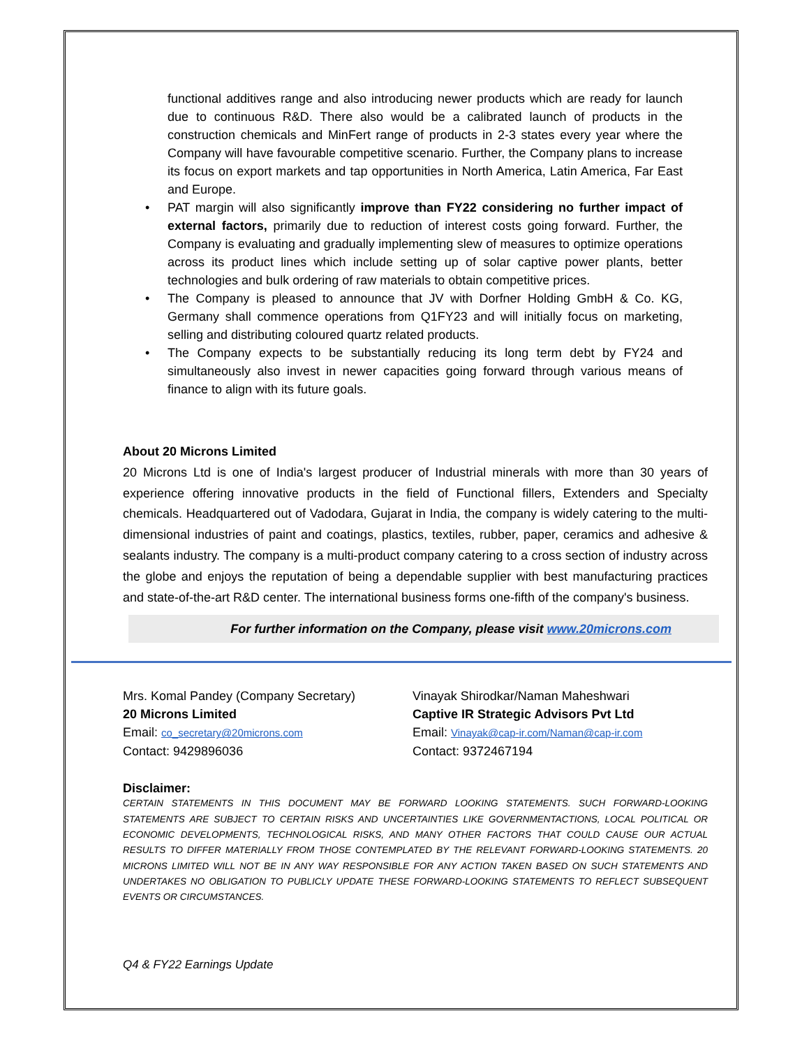functional additives range and also introducing newer products which are ready for launch due to continuous R&D. There also would be a calibrated launch of products in the construction chemicals and MinFert range of products in 2-3 states every year where the Company will have favourable competitive scenario. Further, the Company plans to increase its focus on export markets and tap opportunities in North America, Latin America, Far East and Europe.
• PAT margin will also significantly improve than FY22 considering no further impact of external factors, primarily due to reduction of interest costs going forward. Further, the Company is evaluating and gradually implementing slew of measures to optimize operations across its product lines which include setting up of solar captive power plants, better technologies and bulk ordering of raw materials to obtain competitive prices.
• The Company is pleased to announce that JV with Dorfner Holding GmbH & Co. KG, Germany shall commence operations from Q1FY23 and will initially focus on marketing, selling and distributing coloured quartz related products.
• The Company expects to be substantially reducing its long term debt by FY24 and simultaneously also invest in newer capacities going forward through various means of finance to align with its future goals.
About 20 Microns Limited
20 Microns Ltd is one of India's largest producer of Industrial minerals with more than 30 years of experience offering innovative products in the field of Functional fillers, Extenders and Specialty chemicals. Headquartered out of Vadodara, Gujarat in India, the company is widely catering to the multi-dimensional industries of paint and coatings, plastics, textiles, rubber, paper, ceramics and adhesive & sealants industry. The company is a multi-product company catering to a cross section of industry across the globe and enjoys the reputation of being a dependable supplier with best manufacturing practices and state-of-the-art R&D center. The international business forms one-fifth of the company's business.
For further information on the Company, please visit www.20microns.com
Mrs. Komal Pandey (Company Secretary)
20 Microns Limited
Email: co_secretary@20microns.com
Contact: 9429896036
Vinayak Shirodkar/Naman Maheshwari
Captive IR Strategic Advisors Pvt Ltd
Email: Vinayak@cap-ir.com/Naman@cap-ir.com
Contact: 9372467194
Disclaimer:
CERTAIN STATEMENTS IN THIS DOCUMENT MAY BE FORWARD LOOKING STATEMENTS. SUCH FORWARD-LOOKING STATEMENTS ARE SUBJECT TO CERTAIN RISKS AND UNCERTAINTIES LIKE GOVERNMENTACTIONS, LOCAL POLITICAL OR ECONOMIC DEVELOPMENTS, TECHNOLOGICAL RISKS, AND MANY OTHER FACTORS THAT COULD CAUSE OUR ACTUAL RESULTS TO DIFFER MATERIALLY FROM THOSE CONTEMPLATED BY THE RELEVANT FORWARD-LOOKING STATEMENTS. 20 MICRONS LIMITED WILL NOT BE IN ANY WAY RESPONSIBLE FOR ANY ACTION TAKEN BASED ON SUCH STATEMENTS AND UNDERTAKES NO OBLIGATION TO PUBLICLY UPDATE THESE FORWARD-LOOKING STATEMENTS TO REFLECT SUBSEQUENT EVENTS OR CIRCUMSTANCES.
Q4 & FY22 Earnings Update